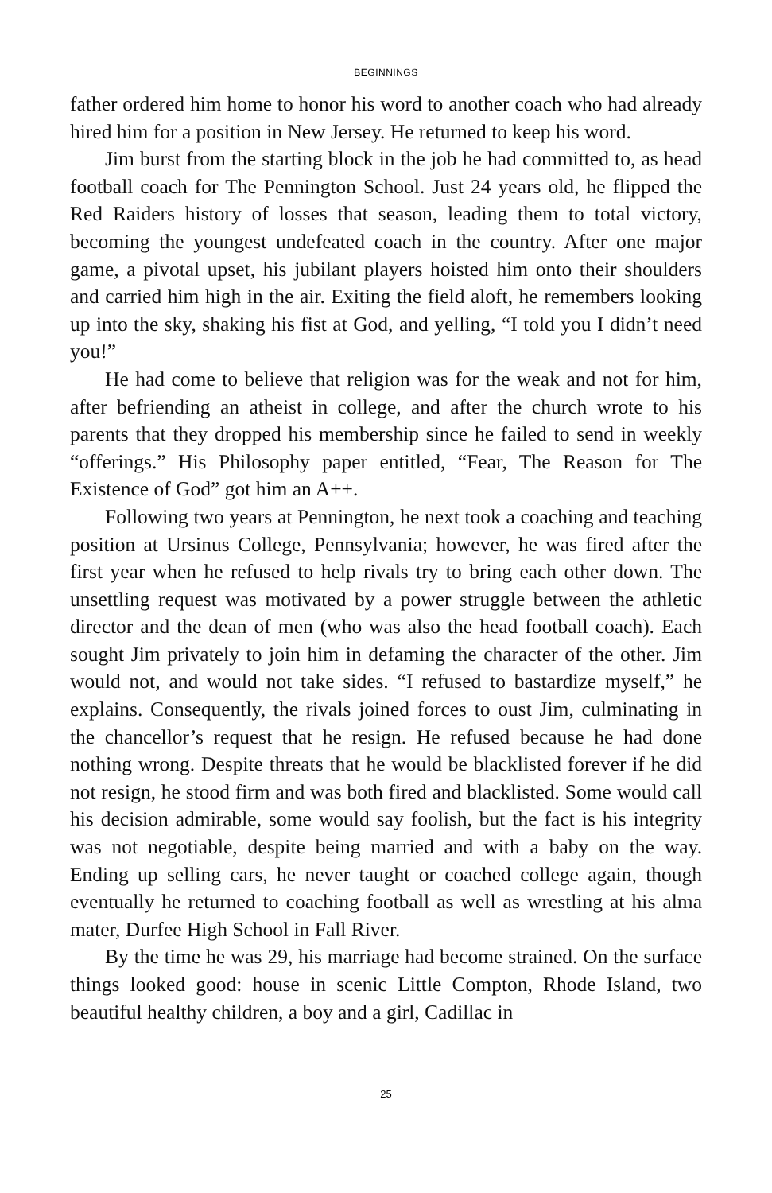BEGINNINGS
father ordered him home to honor his word to another coach who had already hired him for a position in New Jersey. He returned to keep his word.
Jim burst from the starting block in the job he had committed to, as head football coach for The Pennington School. Just 24 years old, he flipped the Red Raiders history of losses that season, leading them to total victory, becoming the youngest undefeated coach in the country. After one major game, a pivotal upset, his jubilant players hoisted him onto their shoulders and carried him high in the air. Exiting the field aloft, he remembers looking up into the sky, shaking his fist at God, and yelling, “I told you I didn’t need you!”
He had come to believe that religion was for the weak and not for him, after befriending an atheist in college, and after the church wrote to his parents that they dropped his membership since he failed to send in weekly “offerings.” His Philosophy paper entitled, “Fear, The Reason for The Existence of God” got him an A++.
Following two years at Pennington, he next took a coaching and teaching position at Ursinus College, Pennsylvania; however, he was fired after the first year when he refused to help rivals try to bring each other down. The unsettling request was motivated by a power struggle between the athletic director and the dean of men (who was also the head football coach). Each sought Jim privately to join him in defaming the character of the other. Jim would not, and would not take sides. “I refused to bastardize myself,” he explains. Consequently, the rivals joined forces to oust Jim, culminating in the chancellor’s request that he resign. He refused because he had done nothing wrong. Despite threats that he would be blacklisted forever if he did not resign, he stood firm and was both fired and blacklisted. Some would call his decision admirable, some would say foolish, but the fact is his integrity was not negotiable, despite being married and with a baby on the way. Ending up selling cars, he never taught or coached college again, though eventually he returned to coaching football as well as wrestling at his alma mater, Durfee High School in Fall River.
By the time he was 29, his marriage had become strained. On the surface things looked good: house in scenic Little Compton, Rhode Island, two beautiful healthy children, a boy and a girl, Cadillac in
25